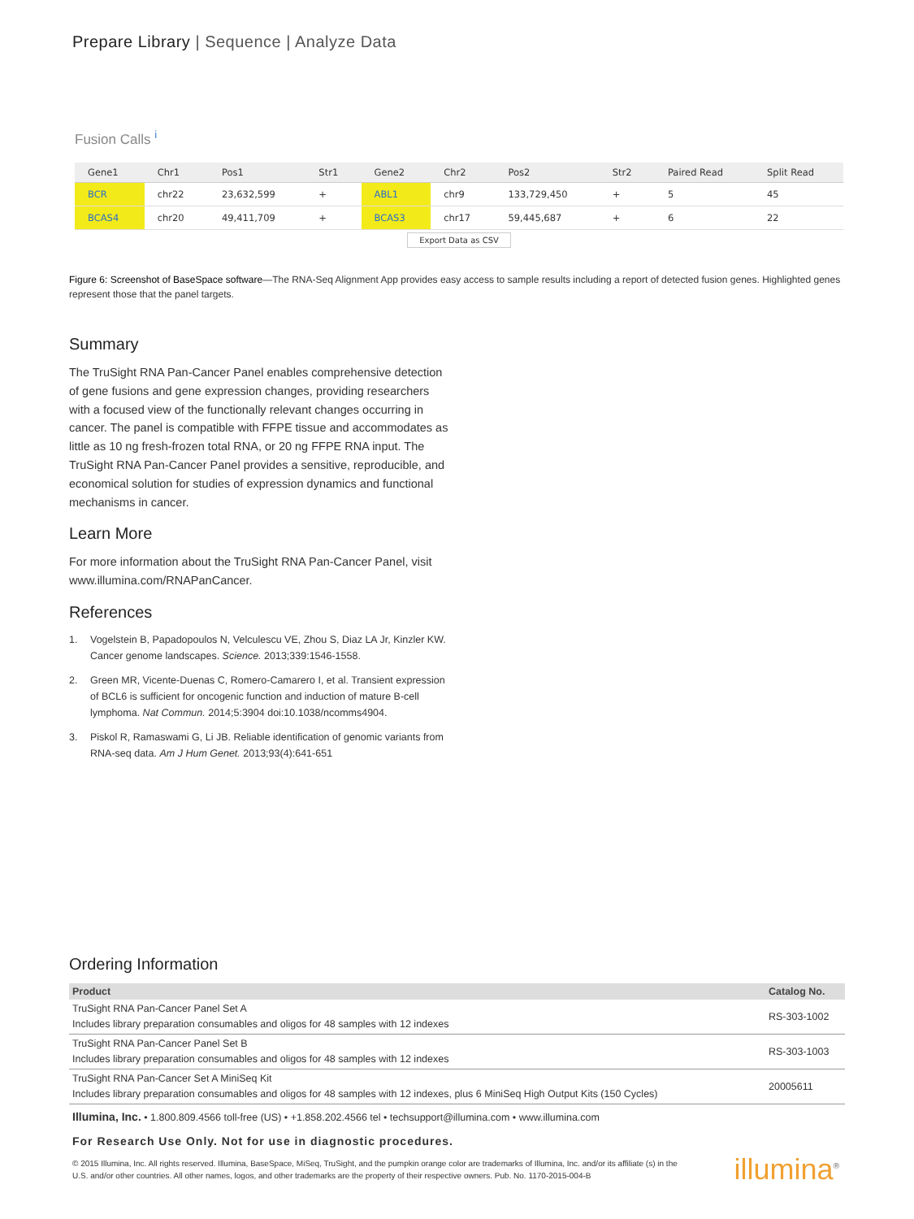Prepare Library | Sequence | Analyze Data
Fusion Calls <sup>i</sup>
| Gene1 | Chr1 | Pos1 | Str1 | Gene2 | Chr2 | Pos2 | Str2 | Paired Read | Split Read |
| --- | --- | --- | --- | --- | --- | --- | --- | --- | --- |
| BCR | chr22 | 23,632,599 | + | ABL1 | chr9 | 133,729,450 | + | 5 | 45 |
| BCAS4 | chr20 | 49,411,709 | + | BCAS3 | chr17 | 59,445,687 | + | 6 | 22 |
Export Data as CSV
Figure 6: Screenshot of BaseSpace software—The RNA-Seq Alignment App provides easy access to sample results including a report of detected fusion genes. Highlighted genes represent those that the panel targets.
Summary
The TruSight RNA Pan-Cancer Panel enables comprehensive detection of gene fusions and gene expression changes, providing researchers with a focused view of the functionally relevant changes occurring in cancer. The panel is compatible with FFPE tissue and accommodates as little as 10 ng fresh-frozen total RNA, or 20 ng FFPE RNA input. The TruSight RNA Pan-Cancer Panel provides a sensitive, reproducible, and economical solution for studies of expression dynamics and functional mechanisms in cancer.
Learn More
For more information about the TruSight RNA Pan-Cancer Panel, visit www.illumina.com/RNAPanCancer.
References
1. Vogelstein B, Papadopoulos N, Velculescu VE, Zhou S, Diaz LA Jr, Kinzler KW. Cancer genome landscapes. Science. 2013;339:1546-1558.
2. Green MR, Vicente-Duenas C, Romero-Camarero I, et al. Transient expression of BCL6 is sufficient for oncogenic function and induction of mature B-cell lymphoma. Nat Commun. 2014;5:3904 doi:10.1038/ncomms4904.
3. Piskol R, Ramaswami G, Li JB. Reliable identification of genomic variants from RNA-seq data. Am J Hum Genet. 2013;93(4):641-651
Ordering Information
| Product | Catalog No. |
| --- | --- |
| TruSight RNA Pan-Cancer Panel Set A Includes library preparation consumables and oligos for 48 samples with 12 indexes | RS-303-1002 |
| TruSight RNA Pan-Cancer Panel Set B Includes library preparation consumables and oligos for 48 samples with 12 indexes | RS-303-1003 |
| TruSight RNA Pan-Cancer Set A MiniSeq Kit Includes library preparation consumables and oligos for 48 samples with 12 indexes, plus 6 MiniSeq High Output Kits (150 Cycles) | 20005611 |
Illumina, Inc. • 1.800.809.4566 toll-free (US) • +1.858.202.4566 tel • techsupport@illumina.com • www.illumina.com
For Research Use Only. Not for use in diagnostic procedures.
© 2015 Illumina, Inc. All rights reserved. Illumina, BaseSpace, MiSeq, TruSight, and the pumpkin orange color are trademarks of Illumina, Inc. and/or its affiliate (s) in the U.S. and/or other countries. All other names, logos, and other trademarks are the property of their respective owners. Pub. No. 1170-2015-004-B
illumina<sup>®</sup>